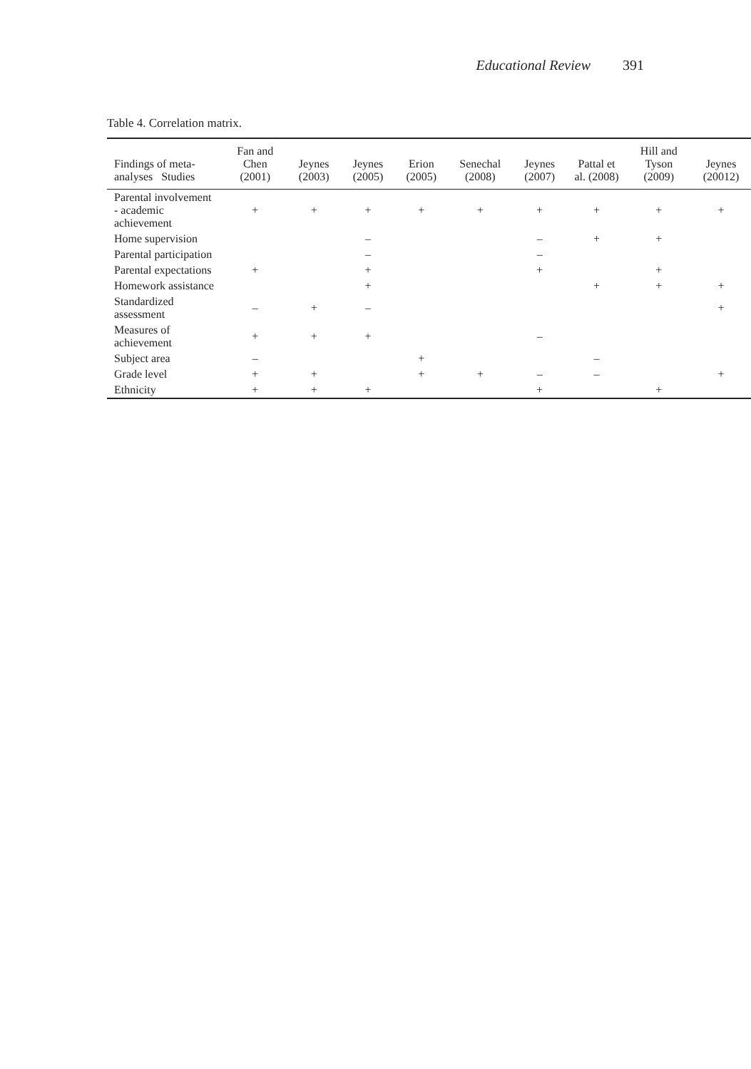Educational Review 391
Table 4. Correlation matrix.
| Findings of meta-analyses Studies | Fan and Chen (2001) | Jeynes (2003) | Jeynes (2005) | Erion (2005) | Senechal (2008) | Jeynes (2007) | Pattal et al. (2008) | Hill and Tyson (2009) | Jeynes (20012) |
| --- | --- | --- | --- | --- | --- | --- | --- | --- | --- |
| Parental involvement - academic achievement | + | + | + | + | + | + | + | + | + |
| Home supervision | | | – | | | – | + | + | |
| Parental participation | | | – | | | – | | | |
| Parental expectations | + | | + | | | + | | + | |
| Homework assistance | | | + | | | | + | + | + |
| Standardized assessment | – | + | – | | | | | | + |
| Measures of achievement | + | + | + | | | – | | | |
| Subject area | – | | | + | | | – | | |
| Grade level | + | + | | + | + | – | – | | + |
| Ethnicity | + | + | + | | | + | | + | |